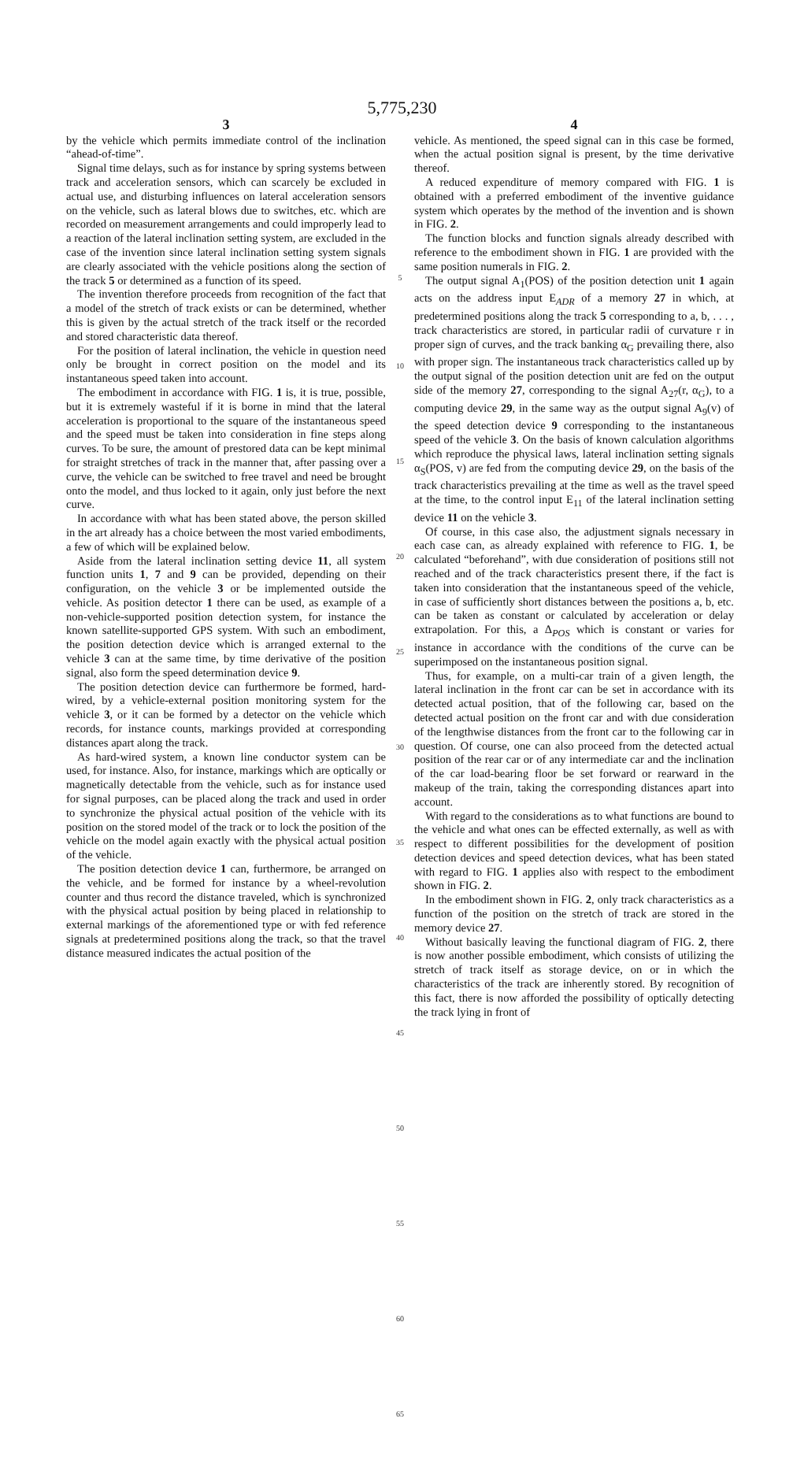5,775,230
3
by the vehicle which permits immediate control of the inclination “ahead-of-time”.
Signal time delays, such as for instance by spring systems between track and acceleration sensors, which can scarcely be excluded in actual use, and disturbing influences on lateral acceleration sensors on the vehicle, such as lateral blows due to switches, etc. which are recorded on measurement arrangements and could improperly lead to a reaction of the lateral inclination setting system, are excluded in the case of the invention since lateral inclination setting system signals are clearly associated with the vehicle positions along the section of the track 5 or determined as a function of its speed.
The invention therefore proceeds from recognition of the fact that a model of the stretch of track exists or can be determined, whether this is given by the actual stretch of the track itself or the recorded and stored characteristic data thereof.
For the position of lateral inclination, the vehicle in question need only be brought in correct position on the model and its instantaneous speed taken into account.
The embodiment in accordance with FIG. 1 is, it is true, possible, but it is extremely wasteful if it is borne in mind that the lateral acceleration is proportional to the square of the instantaneous speed and the speed must be taken into consideration in fine steps along curves. To be sure, the amount of prestored data can be kept minimal for straight stretches of track in the manner that, after passing over a curve, the vehicle can be switched to free travel and need be brought onto the model, and thus locked to it again, only just before the next curve.
In accordance with what has been stated above, the person skilled in the art already has a choice between the most varied embodiments, a few of which will be explained below.
Aside from the lateral inclination setting device 11, all system function units 1, 7 and 9 can be provided, depending on their configuration, on the vehicle 3 or be implemented outside the vehicle. As position detector 1 there can be used, as example of a non-vehicle-supported position detection system, for instance the known satellite-supported GPS system. With such an embodiment, the position detection device which is arranged external to the vehicle 3 can at the same time, by time derivative of the position signal, also form the speed determination device 9.
The position detection device can furthermore be formed, hard-wired, by a vehicle-external position monitoring system for the vehicle 3, or it can be formed by a detector on the vehicle which records, for instance counts, markings provided at corresponding distances apart along the track.
As hard-wired system, a known line conductor system can be used, for instance. Also, for instance, markings which are optically or magnetically detectable from the vehicle, such as for instance used for signal purposes, can be placed along the track and used in order to synchronize the physical actual position of the vehicle with its position on the stored model of the track or to lock the position of the vehicle on the model again exactly with the physical actual position of the vehicle.
The position detection device 1 can, furthermore, be arranged on the vehicle, and be formed for instance by a wheel-revolution counter and thus record the distance traveled, which is synchronized with the physical actual position by being placed in relationship to external markings of the aforementioned type or with fed reference signals at predetermined positions along the track, so that the travel distance measured indicates the actual position of the
5
10
15
20
25
30
35
40
45
50
55
60
65
4
vehicle. As mentioned, the speed signal can in this case be formed, when the actual position signal is present, by the time derivative thereof.
A reduced expenditure of memory compared with FIG. 1 is obtained with a preferred embodiment of the inventive guidance system which operates by the method of the invention and is shown in FIG. 2.
The function blocks and function signals already described with reference to the embodiment shown in FIG. 1 are provided with the same position numerals in FIG. 2.
The output signal A<sub>1</sub>(POS) of the position detection unit 1 again acts on the address input E<sub>ADR</sub> of a memory 27 in which, at predetermined positions along the track 5 corresponding to a, b, . . . , track characteristics are stored, in particular radii of curvature r in proper sign of curves, and the track banking α<sub>G</sub> prevailing there, also with proper sign. The instantaneous track characteristics called up by the output signal of the position detection unit are fed on the output side of the memory 27, corresponding to the signal A<sub>27</sub>(r, α<sub>G</sub>), to a computing device 29, in the same way as the output signal A<sub>9</sub>(v) of the speed detection device 9 corresponding to the instantaneous speed of the vehicle 3. On the basis of known calculation algorithms which reproduce the physical laws, lateral inclination setting signals α<sub>S</sub>(POS, v) are fed from the computing device 29, on the basis of the track characteristics prevailing at the time as well as the travel speed at the time, to the control input E<sub>11</sub> of the lateral inclination setting device 11 on the vehicle 3.
Of course, in this case also, the adjustment signals necessary in each case can, as already explained with reference to FIG. 1, be calculated “beforehand”, with due consideration of positions still not reached and of the track characteristics present there, if the fact is taken into consideration that the instantaneous speed of the vehicle, in case of sufficiently short distances between the positions a, b, etc. can be taken as constant or calculated by acceleration or delay extrapolation. For this, a Δ<sub>POS</sub> which is constant or varies for instance in accordance with the conditions of the curve can be superimposed on the instantaneous position signal.
Thus, for example, on a multi-car train of a given length, the lateral inclination in the front car can be set in accordance with its detected actual position, that of the following car, based on the detected actual position on the front car and with due consideration of the lengthwise distances from the front car to the following car in question. Of course, one can also proceed from the detected actual position of the rear car or of any intermediate car and the inclination of the car load-bearing floor be set forward or rearward in the makeup of the train, taking the corresponding distances apart into account.
With regard to the considerations as to what functions are bound to the vehicle and what ones can be effected externally, as well as with respect to different possibilities for the development of position detection devices and speed detection devices, what has been stated with regard to FIG. 1 applies also with respect to the embodiment shown in FIG. 2.
In the embodiment shown in FIG. 2, only track characteristics as a function of the position on the stretch of track are stored in the memory device 27.
Without basically leaving the functional diagram of FIG. 2, there is now another possible embodiment, which consists of utilizing the stretch of track itself as storage device, on or in which the characteristics of the track are inherently stored. By recognition of this fact, there is now afforded the possibility of optically detecting the track lying in front of